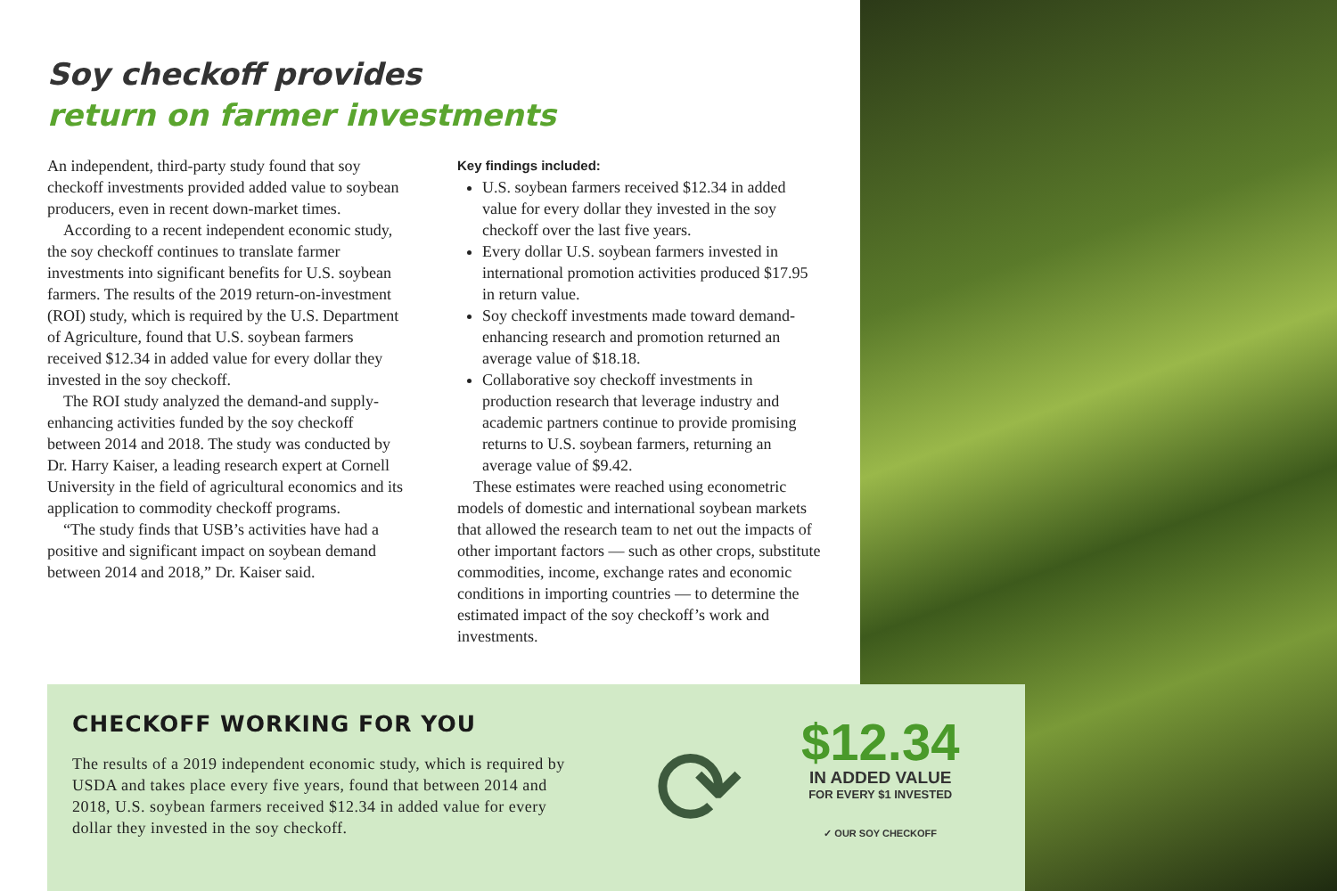Soy checkoff provides
return on farmer investments
An independent, third-party study found that soy checkoff investments provided added value to soybean producers, even in recent down-market times.
According to a recent independent economic study, the soy checkoff continues to translate farmer investments into significant benefits for U.S. soybean farmers. The results of the 2019 return-on-investment (ROI) study, which is required by the U.S. Department of Agriculture, found that U.S. soybean farmers received $12.34 in added value for every dollar they invested in the soy checkoff.
The ROI study analyzed the demand-and supply-enhancing activities funded by the soy checkoff between 2014 and 2018. The study was conducted by Dr. Harry Kaiser, a leading research expert at Cornell University in the field of agricultural economics and its application to commodity checkoff programs.
“The study finds that USB’s activities have had a positive and significant impact on soybean demand between 2014 and 2018,” Dr. Kaiser said.
Key findings included:
U.S. soybean farmers received $12.34 in added value for every dollar they invested in the soy checkoff over the last five years.
Every dollar U.S. soybean farmers invested in international promotion activities produced $17.95 in return value.
Soy checkoff investments made toward demand-enhancing research and promotion returned an average value of $18.18.
Collaborative soy checkoff investments in production research that leverage industry and academic partners continue to provide promising returns to U.S. soybean farmers, returning an average value of $9.42.
These estimates were reached using econometric models of domestic and international soybean markets that allowed the research team to net out the impacts of other important factors — such as other crops, substitute commodities, income, exchange rates and economic conditions in importing countries — to determine the estimated impact of the soy checkoff’s work and investments.
CHECKOFF WORKING FOR YOU
The results of a 2019 independent economic study, which is required by USDA and takes place every five years, found that between 2014 and 2018, U.S. soybean farmers received $12.34 in added value for every dollar they invested in the soy checkoff.
⟳
$12.34
IN ADDED VALUE
FOR EVERY $1 INVESTED
✓ OUR SOY CHECKOFF